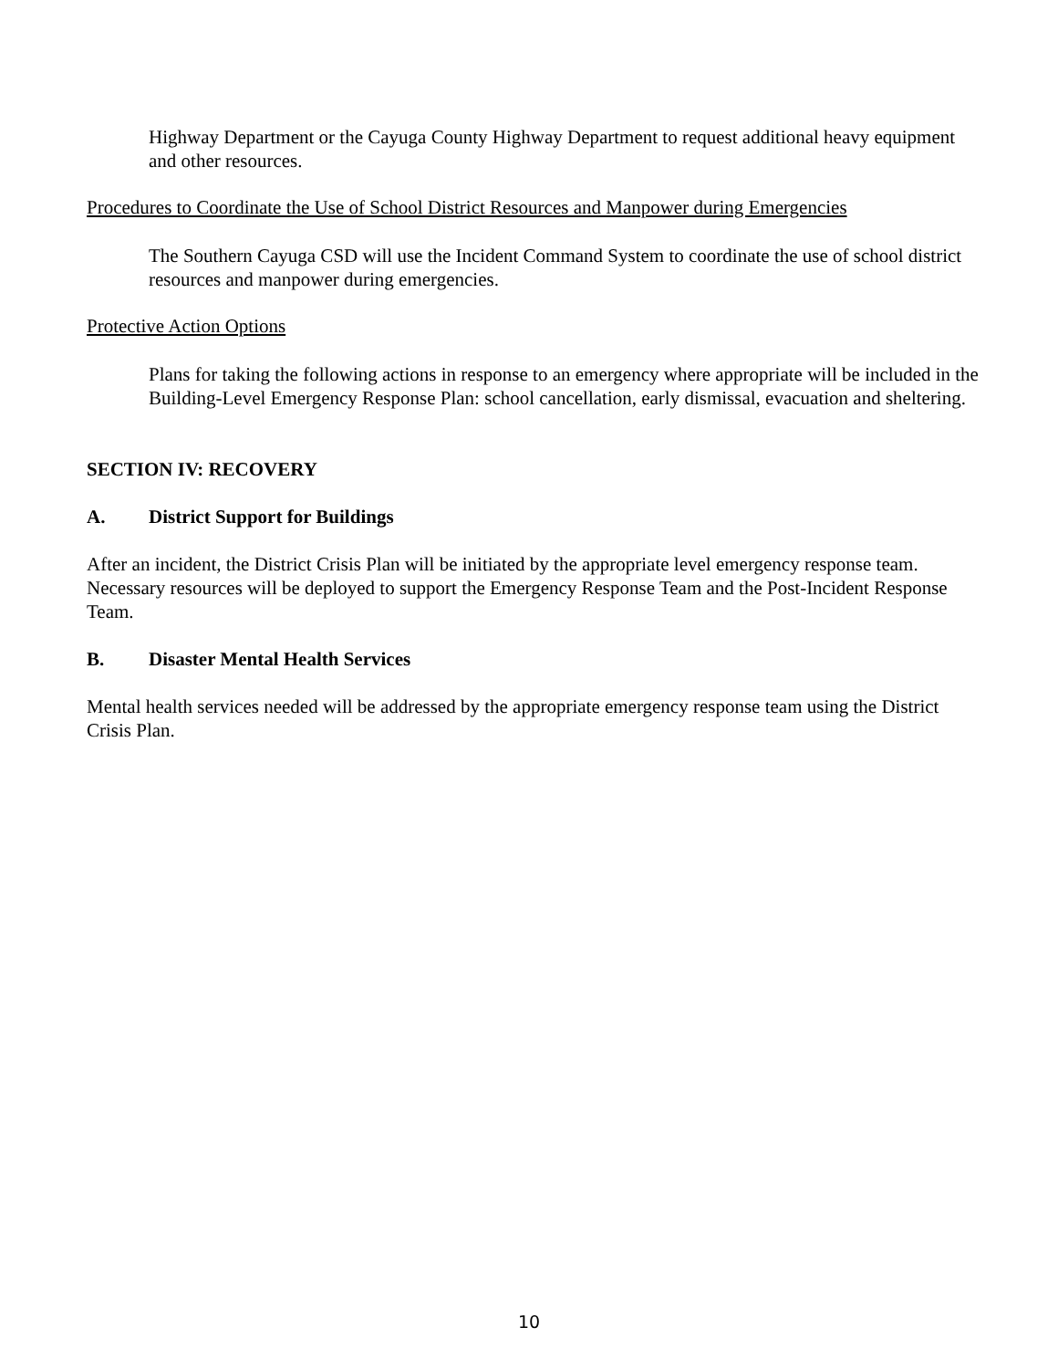Highway Department or the Cayuga County Highway Department to request additional heavy equipment and other resources.
Procedures to Coordinate the Use of School District Resources and Manpower during Emergencies
The Southern Cayuga CSD will use the Incident Command System to coordinate the use of school district resources and manpower during emergencies.
Protective Action Options
Plans for taking the following actions in response to an emergency where appropriate will be included in the Building-Level Emergency Response Plan: school cancellation, early dismissal, evacuation and sheltering.
SECTION IV: RECOVERY
A. District Support for Buildings
After an incident, the District Crisis Plan will be initiated by the appropriate level emergency response team. Necessary resources will be deployed to support the Emergency Response Team and the Post-Incident Response Team.
B. Disaster Mental Health Services
Mental health services needed will be addressed by the appropriate emergency response team using the District Crisis Plan.
10